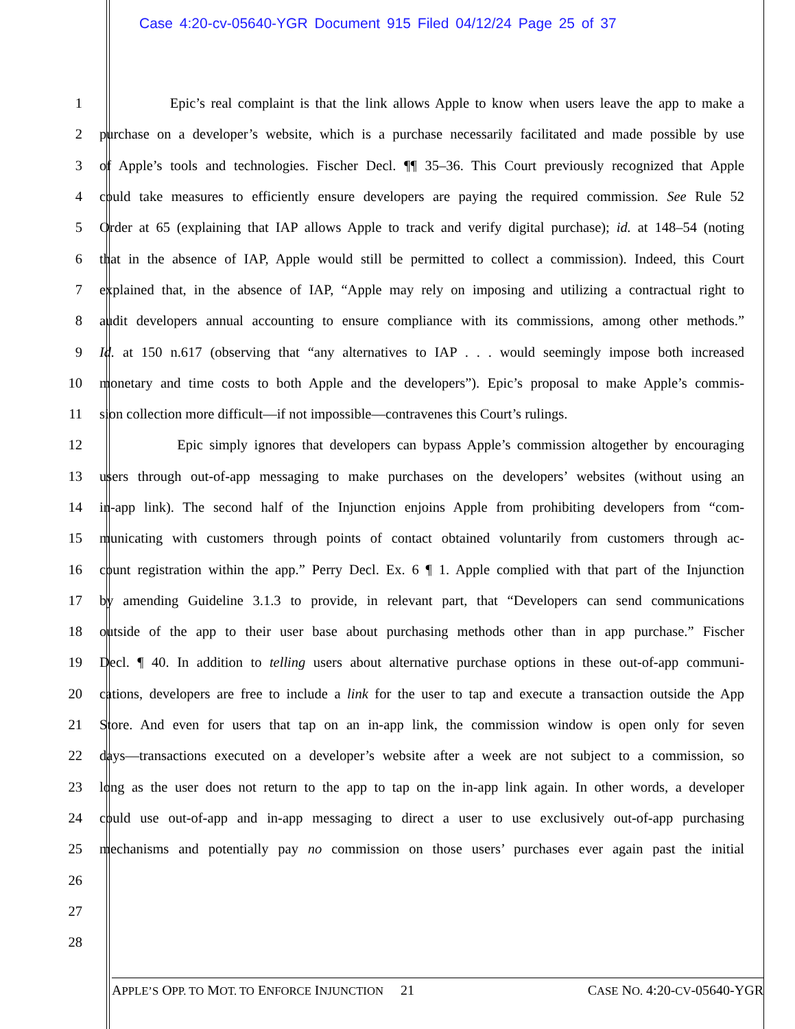Case 4:20-cv-05640-YGR Document 915 Filed 04/12/24 Page 25 of 37
1 Epic’s real complaint is that the link allows Apple to know when users leave the app to make a
2 purchase on a developer’s website, which is a purchase necessarily facilitated and made possible by use
3 of Apple’s tools and technologies. Fischer Decl. ¶¶ 35–36. This Court previously recognized that Apple
4 could take measures to efficiently ensure developers are paying the required commission. See Rule 52
5 Order at 65 (explaining that IAP allows Apple to track and verify digital purchase); id. at 148–54 (noting
6 that in the absence of IAP, Apple would still be permitted to collect a commission). Indeed, this Court
7 explained that, in the absence of IAP, “Apple may rely on imposing and utilizing a contractual right to
8 audit developers annual accounting to ensure compliance with its commissions, among other methods.”
9 Id. at 150 n.617 (observing that “any alternatives to IAP . . . would seemingly impose both increased
10 monetary and time costs to both Apple and the developers”). Epic’s proposal to make Apple’s commis-
11 sion collection more difficult—if not impossible—contravenes this Court’s rulings.
12 Epic simply ignores that developers can bypass Apple’s commission altogether by encouraging
13 users through out-of-app messaging to make purchases on the developers’ websites (without using an
14 in-app link). The second half of the Injunction enjoins Apple from prohibiting developers from “com-
15 municating with customers through points of contact obtained voluntarily from customers through ac-
16 count registration within the app.” Perry Decl. Ex. 6 ¶ 1. Apple complied with that part of the Injunction
17 by amending Guideline 3.1.3 to provide, in relevant part, that “Developers can send communications
18 outside of the app to their user base about purchasing methods other than in app purchase.” Fischer
19 Decl. ¶ 40. In addition to telling users about alternative purchase options in these out-of-app communi-
20 cations, developers are free to include a link for the user to tap and execute a transaction outside the App
21 Store. And even for users that tap on an in-app link, the commission window is open only for seven
22 days—transactions executed on a developer’s website after a week are not subject to a commission, so
23 long as the user does not return to the app to tap on the in-app link again. In other words, a developer
24 could use out-of-app and in-app messaging to direct a user to use exclusively out-of-app purchasing
25 mechanisms and potentially pay no commission on those users’ purchases ever again past the initial
26
27
28
APPLE’S OPP. TO MOT. TO ENFORCE INJUNCTION 21 CASE NO. 4:20-CV-05640-YGR